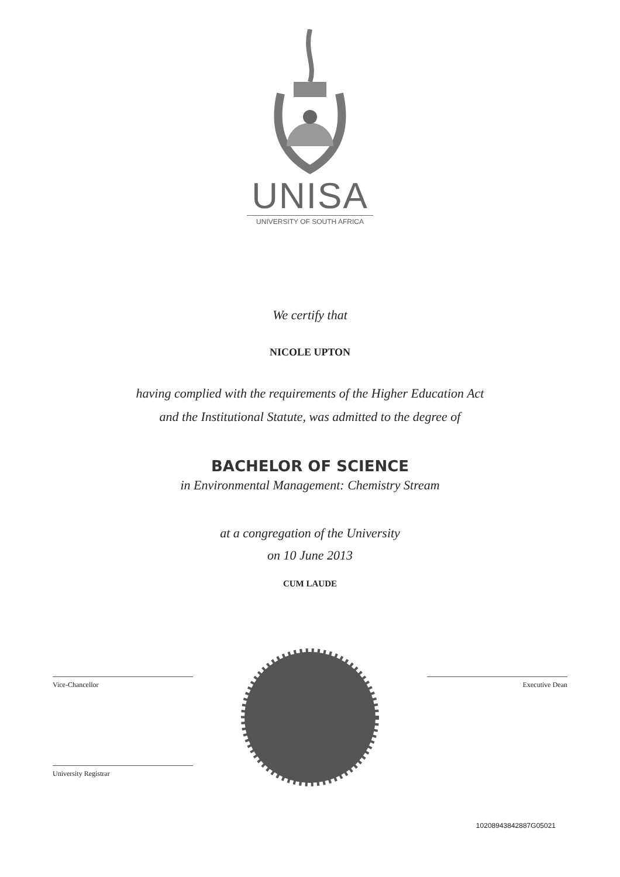UNISA
UNIVERSITY OF SOUTH AFRICA
We certify that
NICOLE UPTON
having complied with the requirements of the Higher Education Act
and the Institutional Statute, was admitted to the degree of
BACHELOR OF SCIENCE
in Environmental Management: Chemistry Stream
at a congregation of the University
on 10 June 2013
CUM LAUDE
Vice-Chancellor
University Registrar
Executive Dean
10208943842887G05021